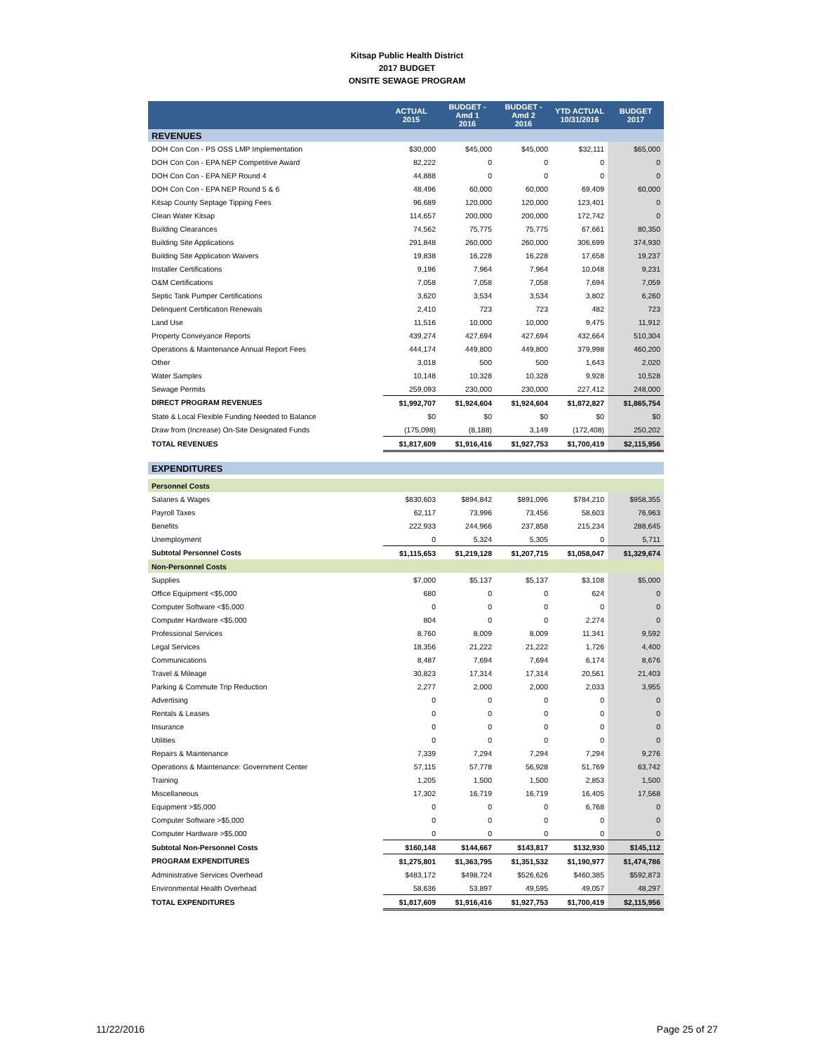Kitsap Public Health District
2017 BUDGET
ONSITE SEWAGE PROGRAM
| | ACTUAL 2015 | BUDGET - Amd 1 2016 | BUDGET - Amd 2 2016 | YTD ACTUAL 10/31/2016 | BUDGET 2017 |
| --- | --- | --- | --- | --- | --- |
| REVENUES | | | | | |
| DOH Con Con - PS OSS LMP Implementation | $30,000 | $45,000 | $45,000 | $32,111 | $65,000 |
| DOH Con Con - EPA NEP Competitive Award | 82,222 | 0 | 0 | 0 | 0 |
| DOH Con Con - EPA NEP Round 4 | 44,888 | 0 | 0 | 0 | 0 |
| DOH Con Con - EPA NEP Round 5 & 6 | 48,496 | 60,000 | 60,000 | 69,409 | 60,000 |
| Kitsap County Septage Tipping Fees | 96,689 | 120,000 | 120,000 | 123,401 | 0 |
| Clean Water Kitsap | 114,657 | 200,000 | 200,000 | 172,742 | 0 |
| Building Clearances | 74,562 | 75,775 | 75,775 | 67,661 | 80,350 |
| Building Site Applications | 291,848 | 260,000 | 260,000 | 306,699 | 374,930 |
| Building Site Application Waivers | 19,838 | 16,228 | 16,228 | 17,658 | 19,237 |
| Installer Certifications | 9,196 | 7,964 | 7,964 | 10,048 | 9,231 |
| O&M Certifications | 7,058 | 7,058 | 7,058 | 7,694 | 7,059 |
| Septic Tank Pumper Certifications | 3,620 | 3,534 | 3,534 | 3,802 | 6,260 |
| Delinquent Certification Renewals | 2,410 | 723 | 723 | 482 | 723 |
| Land Use | 11,516 | 10,000 | 10,000 | 9,475 | 11,912 |
| Property Conveyance Reports | 439,274 | 427,694 | 427,694 | 432,664 | 510,304 |
| Operations & Maintenance Annual Report Fees | 444,174 | 449,800 | 449,800 | 379,998 | 460,200 |
| Other | 3,018 | 500 | 500 | 1,643 | 2,020 |
| Water Samples | 10,148 | 10,328 | 10,328 | 9,928 | 10,528 |
| Sewage Permits | 259,093 | 230,000 | 230,000 | 227,412 | 248,000 |
| DIRECT PROGRAM REVENUES | $1,992,707 | $1,924,604 | $1,924,604 | $1,872,827 | $1,865,754 |
| State & Local Flexible Funding Needed to Balance | $0 | $0 | $0 | $0 | $0 |
| Draw from (Increase) On-Site Designated Funds | (175,098) | (8,188) | 3,149 | (172,408) | 250,202 |
| TOTAL REVENUES | $1,817,609 | $1,916,416 | $1,927,753 | $1,700,419 | $2,115,956 |
| EXPENDITURES | | | | | |
| Personnel Costs | | | | | |
| Salaries & Wages | $830,603 | $894,842 | $891,096 | $784,210 | $958,355 |
| Payroll Taxes | 62,117 | 73,996 | 73,456 | 58,603 | 76,963 |
| Benefits | 222,933 | 244,966 | 237,858 | 215,234 | 288,645 |
| Unemployment | 0 | 5,324 | 5,305 | 0 | 5,711 |
| Subtotal Personnel Costs | $1,115,653 | $1,219,128 | $1,207,715 | $1,058,047 | $1,329,674 |
| Non-Personnel Costs | | | | | |
| Supplies | $7,000 | $5,137 | $5,137 | $3,108 | $5,000 |
| Office Equipment <$5,000 | 680 | 0 | 0 | 624 | 0 |
| Computer Software <$5,000 | 0 | 0 | 0 | 0 | 0 |
| Computer Hardware <$5,000 | 804 | 0 | 0 | 2,274 | 0 |
| Professional Services | 8,760 | 8,009 | 8,009 | 11,341 | 9,592 |
| Legal Services | 18,356 | 21,222 | 21,222 | 1,726 | 4,400 |
| Communications | 8,487 | 7,694 | 7,694 | 6,174 | 8,676 |
| Travel & Mileage | 30,823 | 17,314 | 17,314 | 20,561 | 21,403 |
| Parking & Commute Trip Reduction | 2,277 | 2,000 | 2,000 | 2,033 | 3,955 |
| Advertising | 0 | 0 | 0 | 0 | 0 |
| Rentals & Leases | 0 | 0 | 0 | 0 | 0 |
| Insurance | 0 | 0 | 0 | 0 | 0 |
| Utilities | 0 | 0 | 0 | 0 | 0 |
| Repairs & Maintenance | 7,339 | 7,294 | 7,294 | 7,294 | 9,276 |
| Operations & Maintenance: Government Center | 57,115 | 57,778 | 56,928 | 51,769 | 63,742 |
| Training | 1,205 | 1,500 | 1,500 | 2,853 | 1,500 |
| Miscellaneous | 17,302 | 16,719 | 16,719 | 16,405 | 17,568 |
| Equipment >$5,000 | 0 | 0 | 0 | 6,768 | 0 |
| Computer Software >$5,000 | 0 | 0 | 0 | 0 | 0 |
| Computer Hardware >$5,000 | 0 | 0 | 0 | 0 | 0 |
| Subtotal Non-Personnel Costs | $160,148 | $144,667 | $143,817 | $132,930 | $145,112 |
| PROGRAM EXPENDITURES | $1,275,801 | $1,363,795 | $1,351,532 | $1,190,977 | $1,474,786 |
| Administrative Services Overhead | $483,172 | $498,724 | $526,626 | $460,385 | $592,873 |
| Environmental Health Overhead | 58,636 | 53,897 | 49,595 | 49,057 | 48,297 |
| TOTAL EXPENDITURES | $1,817,609 | $1,916,416 | $1,927,753 | $1,700,419 | $2,115,956 |
11/22/2016 Page 25 of 27